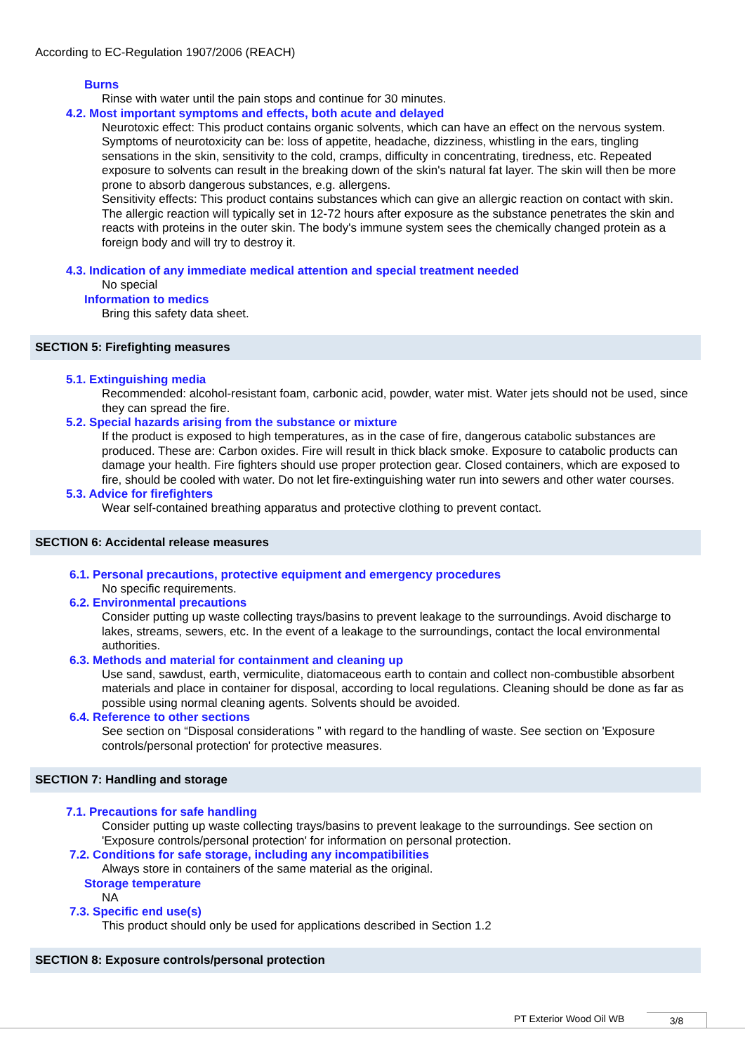According to EC-Regulation 1907/2006 (REACH)
Burns
Rinse with water until the pain stops and continue for 30 minutes.
4.2. Most important symptoms and effects, both acute and delayed
Neurotoxic effect: This product contains organic solvents, which can have an effect on the nervous system. Symptoms of neurotoxicity can be: loss of appetite, headache, dizziness, whistling in the ears, tingling sensations in the skin, sensitivity to the cold, cramps, difficulty in concentrating, tiredness, etc. Repeated exposure to solvents can result in the breaking down of the skin's natural fat layer. The skin will then be more prone to absorb dangerous substances, e.g. allergens.
Sensitivity effects: This product contains substances which can give an allergic reaction on contact with skin. The allergic reaction will typically set in 12-72 hours after exposure as the substance penetrates the skin and reacts with proteins in the outer skin. The body's immune system sees the chemically changed protein as a foreign body and will try to destroy it.
4.3. Indication of any immediate medical attention and special treatment needed
No special
Information to medics
Bring this safety data sheet.
SECTION 5: Firefighting measures
5.1. Extinguishing media
Recommended: alcohol-resistant foam, carbonic acid, powder, water mist. Water jets should not be used, since they can spread the fire.
5.2. Special hazards arising from the substance or mixture
If the product is exposed to high temperatures, as in the case of fire, dangerous catabolic substances are produced. These are: Carbon oxides. Fire will result in thick black smoke. Exposure to catabolic products can damage your health. Fire fighters should use proper protection gear. Closed containers, which are exposed to fire, should be cooled with water. Do not let fire-extinguishing water run into sewers and other water courses.
5.3. Advice for firefighters
Wear self-contained breathing apparatus and protective clothing to prevent contact.
SECTION 6: Accidental release measures
6.1. Personal precautions, protective equipment and emergency procedures
No specific requirements.
6.2. Environmental precautions
Consider putting up waste collecting trays/basins to prevent leakage to the surroundings. Avoid discharge to lakes, streams, sewers, etc. In the event of a leakage to the surroundings, contact the local environmental authorities.
6.3. Methods and material for containment and cleaning up
Use sand, sawdust, earth, vermiculite, diatomaceous earth to contain and collect non-combustible absorbent materials and place in container for disposal, according to local regulations. Cleaning should be done as far as possible using normal cleaning agents. Solvents should be avoided.
6.4. Reference to other sections
See section on “Disposal considerations ” with regard to the handling of waste. See section on 'Exposure controls/personal protection' for protective measures.
SECTION 7: Handling and storage
7.1. Precautions for safe handling
Consider putting up waste collecting trays/basins to prevent leakage to the surroundings. See section on 'Exposure controls/personal protection' for information on personal protection.
7.2. Conditions for safe storage, including any incompatibilities
Always store in containers of the same material as the original.
Storage temperature
NA
7.3. Specific end use(s)
This product should only be used for applications described in Section 1.2
SECTION 8: Exposure controls/personal protection
PT Exterior Wood Oil WB 3/8